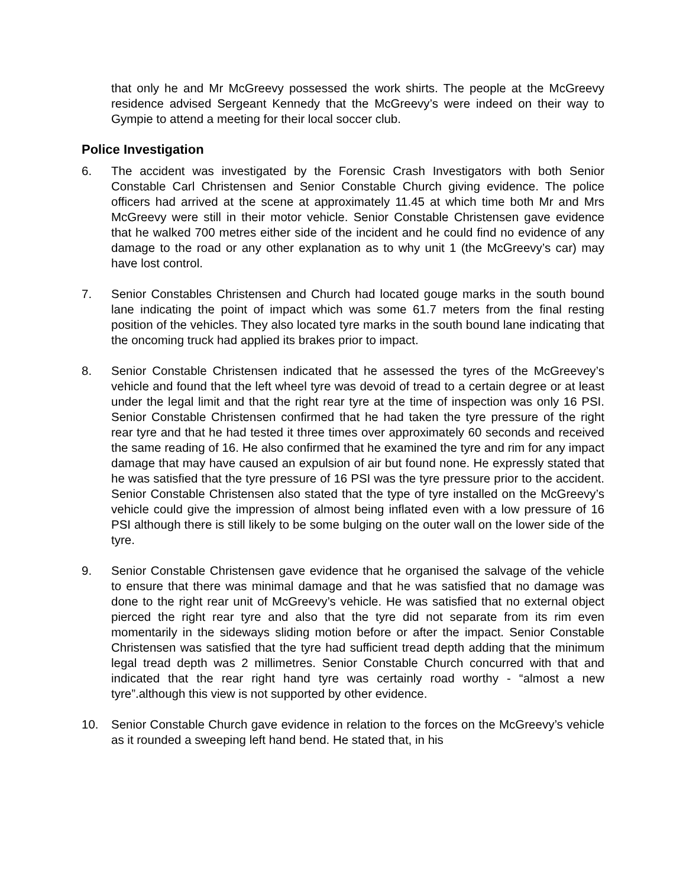that only he and Mr McGreevy possessed the work shirts. The people at the McGreevy residence advised Sergeant Kennedy that the McGreevy’s were indeed on their way to Gympie to attend a meeting for their local soccer club.
Police Investigation
6. The accident was investigated by the Forensic Crash Investigators with both Senior Constable Carl Christensen and Senior Constable Church giving evidence. The police officers had arrived at the scene at approximately 11.45 at which time both Mr and Mrs McGreevy were still in their motor vehicle. Senior Constable Christensen gave evidence that he walked 700 metres either side of the incident and he could find no evidence of any damage to the road or any other explanation as to why unit 1 (the McGreevy’s car) may have lost control.
7. Senior Constables Christensen and Church had located gouge marks in the south bound lane indicating the point of impact which was some 61.7 meters from the final resting position of the vehicles. They also located tyre marks in the south bound lane indicating that the oncoming truck had applied its brakes prior to impact.
8. Senior Constable Christensen indicated that he assessed the tyres of the McGreevey’s vehicle and found that the left wheel tyre was devoid of tread to a certain degree or at least under the legal limit and that the right rear tyre at the time of inspection was only 16 PSI. Senior Constable Christensen confirmed that he had taken the tyre pressure of the right rear tyre and that he had tested it three times over approximately 60 seconds and received the same reading of 16. He also confirmed that he examined the tyre and rim for any impact damage that may have caused an expulsion of air but found none. He expressly stated that he was satisfied that the tyre pressure of 16 PSI was the tyre pressure prior to the accident. Senior Constable Christensen also stated that the type of tyre installed on the McGreevy’s vehicle could give the impression of almost being inflated even with a low pressure of 16 PSI although there is still likely to be some bulging on the outer wall on the lower side of the tyre.
9. Senior Constable Christensen gave evidence that he organised the salvage of the vehicle to ensure that there was minimal damage and that he was satisfied that no damage was done to the right rear unit of McGreevy’s vehicle. He was satisfied that no external object pierced the right rear tyre and also that the tyre did not separate from its rim even momentarily in the sideways sliding motion before or after the impact. Senior Constable Christensen was satisfied that the tyre had sufficient tread depth adding that the minimum legal tread depth was 2 millimetres. Senior Constable Church concurred with that and indicated that the rear right hand tyre was certainly road worthy - “almost a new tyre”.although this view is not supported by other evidence.
10. Senior Constable Church gave evidence in relation to the forces on the McGreevy’s vehicle as it rounded a sweeping left hand bend. He stated that, in his